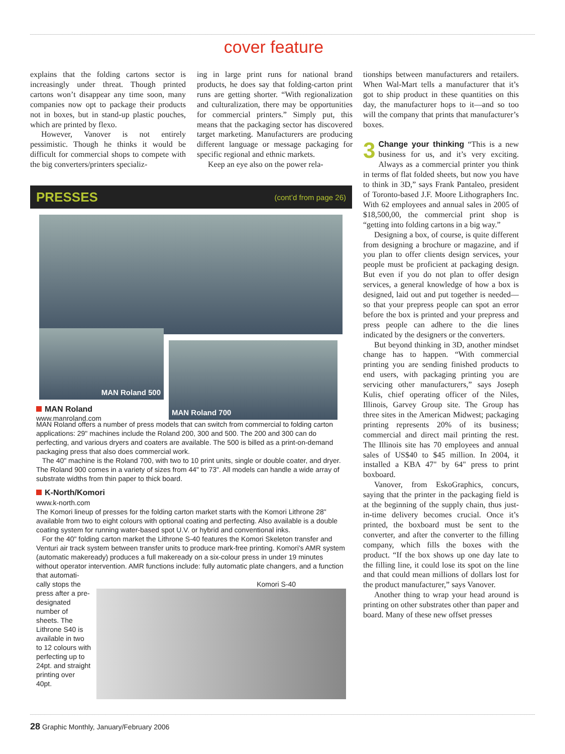cover feature
explains that the folding cartons sector is increasingly under threat. Though printed cartons won’t disappear any time soon, many companies now opt to package their products not in boxes, but in stand-up plastic pouches, which are printed by flexo.
However, Vanover is not entirely pessimistic. Though he thinks it would be difficult for commercial shops to compete with the big converters/printers specializ-
ing in large print runs for national brand products, he does say that folding-carton print runs are getting shorter. “With regionalization and culturalization, there may be opportunities for commercial printers.” Simply put, this means that the packaging sector has discovered target marketing. Manufacturers are producing different language or message packaging for specific regional and ethnic markets.
Keep an eye also on the power rela-
tionships between manufacturers and retailers. When Wal-Mart tells a manufacturer that it’s got to ship product in these quantities on this day, the manufacturer hops to it—and so too will the company that prints that manufacturer’s boxes.
3 Change your thinking “This is a new business for us, and it’s very exciting. Always as a commercial printer you think in terms of flat folded sheets, but now you have to think in 3D,” says Frank Pantaleo, president of Toronto-based J.F. Moore Lithographers Inc. With 62 employees and annual sales in 2005 of $18,500,00, the commercial print shop is “getting into folding cartons in a big way.”
Designing a box, of course, is quite different from designing a brochure or magazine, and if you plan to offer clients design services, your people must be proficient at packaging design. But even if you do not plan to offer design services, a general knowledge of how a box is designed, laid out and put together is needed—so that your prepress people can spot an error before the box is printed and your prepress and press people can adhere to the die lines indicated by the designers or the converters.
But beyond thinking in 3D, another mindset change has to happen. “With commercial printing you are sending finished products to end users, with packaging printing you are servicing other manufacturers,” says Joseph Kulis, chief operating officer of the Niles, Illinois, Garvey Group site. The Group has three sites in the American Midwest; packaging printing represents 20% of its business; commercial and direct mail printing the rest. The Illinois site has 70 employees and annual sales of US$40 to $45 million. In 2004, it installed a KBA 47" by 64" press to print boxboard.
Vanover, from EskoGraphics, concurs, saying that the printer in the packaging field is at the beginning of the supply chain, thus just-in-time delivery becomes crucial. Once it’s printed, the boxboard must be sent to the converter, and after the converter to the filling company, which fills the boxes with the product. “If the box shows up one day late to the filling line, it could lose its spot on the line and that could mean millions of dollars lost for the product manufacturer,” says Vanover.
Another thing to wrap your head around is printing on other substrates other than paper and board. Many of these new offset presses
PRESSES (cont’d from page 26)
MAN Roland 500
MAN Roland 700
MAN Roland
www.manroland.com
MAN Roland offers a number of press models that can switch from commercial to folding carton applications: 29" machines include the Roland 200, 300 and 500. The 200 and 300 can do perfecting, and various dryers and coaters are available. The 500 is billed as a print-on-demand packaging press that also does commercial work.
The 40" machine is the Roland 700, with two to 10 print units, single or double coater, and dryer. The Roland 900 comes in a variety of sizes from 44" to 73". All models can handle a wide array of substrate widths from thin paper to thick board.
K-North/Komori
www.k-north.com
The Komori lineup of presses for the folding carton market starts with the Komori Lithrone 28" available from two to eight colours with optional coating and perfecting. Also available is a double coating system for running water-based spot U.V. or hybrid and conventional inks.
For the 40" folding carton market the Lithrone S-40 features the Komori Skeleton transfer and Venturi air track system between transfer units to produce mark-free printing. Komori's AMR system (automatic makeready) produces a full makeready on a six-colour press in under 19 minutes without operator intervention. AMR functions include: fully automatic plate changers, and a function that automati-
cally stops the press after a pre-designated number of sheets. The Lithrone S40 is available in two to 12 colours with perfecting up to 24pt. and straight printing over 40pt.
Komori S-40
28 Graphic Monthly, January/February 2006